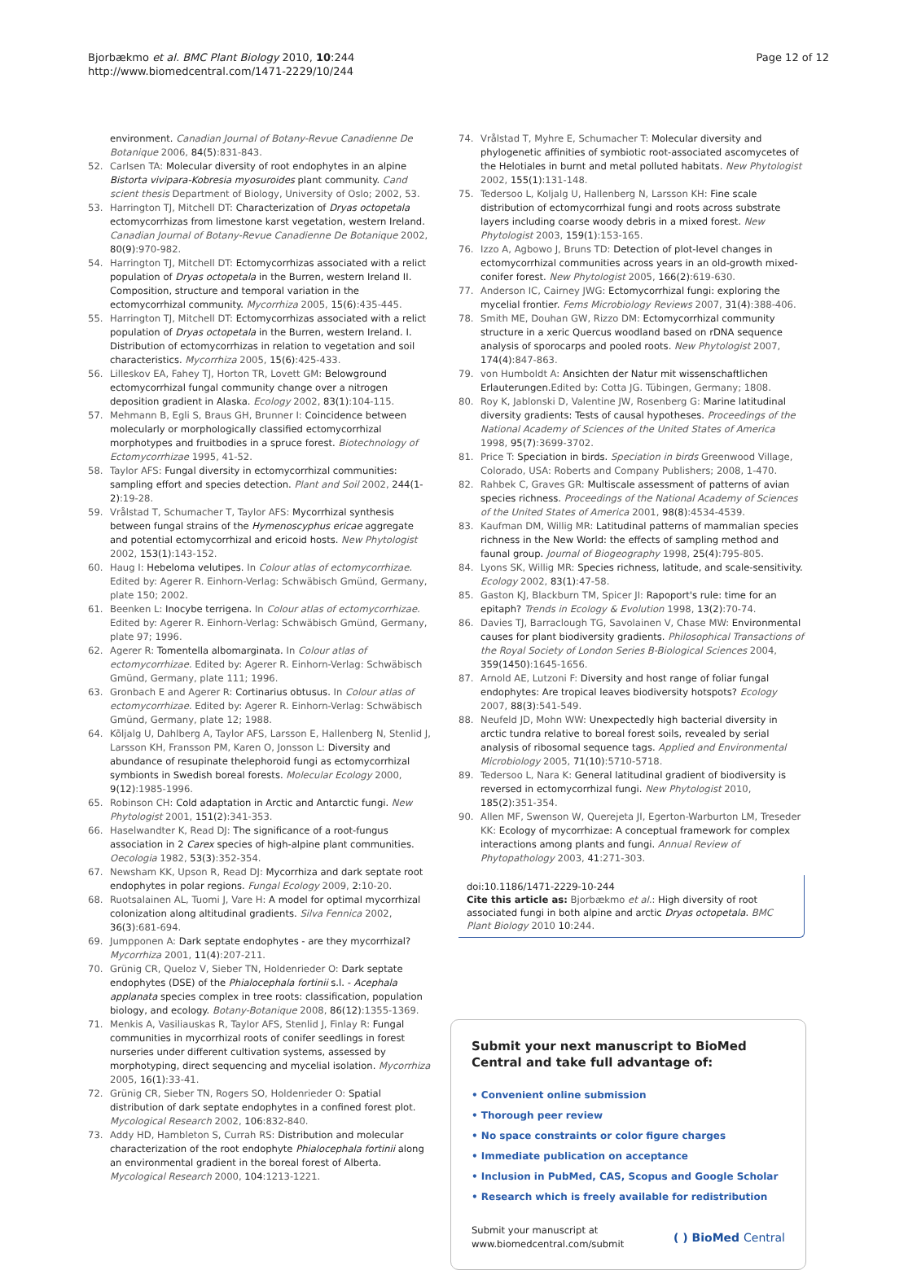Bjorbækmo et al. BMC Plant Biology 2010, 10:244
http://www.biomedcentral.com/1471-2229/10/244
Page 12 of 12
environment. Canadian Journal of Botany-Revue Canadienne De Botanique 2006, 84(5):831-843.
52. Carlsen TA: Molecular diversity of root endophytes in an alpine Bistorta vivipara-Kobresia myosuroides plant community. Cand scient thesis Department of Biology, University of Oslo; 2002, 53.
53. Harrington TJ, Mitchell DT: Characterization of Dryas octopetala ectomycorrhizas from limestone karst vegetation, western Ireland. Canadian Journal of Botany-Revue Canadienne De Botanique 2002, 80(9):970-982.
54. Harrington TJ, Mitchell DT: Ectomycorrhizas associated with a relict population of Dryas octopetala in the Burren, western Ireland II. Composition, structure and temporal variation in the ectomycorrhizal community. Mycorrhiza 2005, 15(6):435-445.
55. Harrington TJ, Mitchell DT: Ectomycorrhizas associated with a relict population of Dryas octopetala in the Burren, western Ireland. I. Distribution of ectomycorrhizas in relation to vegetation and soil characteristics. Mycorrhiza 2005, 15(6):425-433.
56. Lilleskov EA, Fahey TJ, Horton TR, Lovett GM: Belowground ectomycorrhizal fungal community change over a nitrogen deposition gradient in Alaska. Ecology 2002, 83(1):104-115.
57. Mehmann B, Egli S, Braus GH, Brunner I: Coincidence between molecularly or morphologically classified ectomycorrhizal morphotypes and fruitbodies in a spruce forest. Biotechnology of Ectomycorrhizae 1995, 41-52.
58. Taylor AFS: Fungal diversity in ectomycorrhizal communities: sampling effort and species detection. Plant and Soil 2002, 244(1-2):19-28.
59. Vrålstad T, Schumacher T, Taylor AFS: Mycorrhizal synthesis between fungal strains of the Hymenoscyphus ericae aggregate and potential ectomycorrhizal and ericoid hosts. New Phytologist 2002, 153(1):143-152.
60. Haug I: Hebeloma velutipes. In Colour atlas of ectomycorrhizae. Edited by: Agerer R. Einhorn-Verlag: Schwäbisch Gmünd, Germany, plate 150; 2002.
61. Beenken L: Inocybe terrigena. In Colour atlas of ectomycorrhizae. Edited by: Agerer R. Einhorn-Verlag: Schwäbisch Gmünd, Germany, plate 97; 1996.
62. Agerer R: Tomentella albomarginata. In Colour atlas of ectomycorrhizae. Edited by: Agerer R. Einhorn-Verlag: Schwäbisch Gmünd, Germany, plate 111; 1996.
63. Gronbach E and Agerer R: Cortinarius obtusus. In Colour atlas of ectomycorrhizae. Edited by: Agerer R. Einhorn-Verlag: Schwäbisch Gmünd, Germany, plate 12; 1988.
64. Kõljalg U, Dahlberg A, Taylor AFS, Larsson E, Hallenberg N, Stenlid J, Larsson KH, Fransson PM, Karen O, Jonsson L: Diversity and abundance of resupinate thelephoroid fungi as ectomycorrhizal symbionts in Swedish boreal forests. Molecular Ecology 2000, 9(12):1985-1996.
65. Robinson CH: Cold adaptation in Arctic and Antarctic fungi. New Phytologist 2001, 151(2):341-353.
66. Haselwandter K, Read DJ: The significance of a root-fungus association in 2 Carex species of high-alpine plant communities. Oecologia 1982, 53(3):352-354.
67. Newsham KK, Upson R, Read DJ: Mycorrhiza and dark septate root endophytes in polar regions. Fungal Ecology 2009, 2:10-20.
68. Ruotsalainen AL, Tuomi J, Vare H: A model for optimal mycorrhizal colonization along altitudinal gradients. Silva Fennica 2002, 36(3):681-694.
69. Jumpponen A: Dark septate endophytes - are they mycorrhizal? Mycorrhiza 2001, 11(4):207-211.
70. Grünig CR, Queloz V, Sieber TN, Holdenrieder O: Dark septate endophytes (DSE) of the Phialocephala fortinii s.l. - Acephala applanata species complex in tree roots: classification, population biology, and ecology. Botany-Botanique 2008, 86(12):1355-1369.
71. Menkis A, Vasiliauskas R, Taylor AFS, Stenlid J, Finlay R: Fungal communities in mycorrhizal roots of conifer seedlings in forest nurseries under different cultivation systems, assessed by morphotyping, direct sequencing and mycelial isolation. Mycorrhiza 2005, 16(1):33-41.
72. Grünig CR, Sieber TN, Rogers SO, Holdenrieder O: Spatial distribution of dark septate endophytes in a confined forest plot. Mycological Research 2002, 106:832-840.
73. Addy HD, Hambleton S, Currah RS: Distribution and molecular characterization of the root endophyte Phialocephala fortinii along an environmental gradient in the boreal forest of Alberta. Mycological Research 2000, 104:1213-1221.
74. Vrålstad T, Myhre E, Schumacher T: Molecular diversity and phylogenetic affinities of symbiotic root-associated ascomycetes of the Helotiales in burnt and metal polluted habitats. New Phytologist 2002, 155(1):131-148.
75. Tedersoo L, Koljalg U, Hallenberg N, Larsson KH: Fine scale distribution of ectomycorrhizal fungi and roots across substrate layers including coarse woody debris in a mixed forest. New Phytologist 2003, 159(1):153-165.
76. Izzo A, Agbowo J, Bruns TD: Detection of plot-level changes in ectomycorrhizal communities across years in an old-growth mixed-conifer forest. New Phytologist 2005, 166(2):619-630.
77. Anderson IC, Cairney JWG: Ectomycorrhizal fungi: exploring the mycelial frontier. Fems Microbiology Reviews 2007, 31(4):388-406.
78. Smith ME, Douhan GW, Rizzo DM: Ectomycorrhizal community structure in a xeric Quercus woodland based on rDNA sequence analysis of sporocarps and pooled roots. New Phytologist 2007, 174(4):847-863.
79. von Humboldt A: Ansichten der Natur mit wissenschaftlichen Erlauterungen.Edited by: Cotta JG. Tübingen, Germany; 1808.
80. Roy K, Jablonski D, Valentine JW, Rosenberg G: Marine latitudinal diversity gradients: Tests of causal hypotheses. Proceedings of the National Academy of Sciences of the United States of America 1998, 95(7):3699-3702.
81. Price T: Speciation in birds. Speciation in birds Greenwood Village, Colorado, USA: Roberts and Company Publishers; 2008, 1-470.
82. Rahbek C, Graves GR: Multiscale assessment of patterns of avian species richness. Proceedings of the National Academy of Sciences of the United States of America 2001, 98(8):4534-4539.
83. Kaufman DM, Willig MR: Latitudinal patterns of mammalian species richness in the New World: the effects of sampling method and faunal group. Journal of Biogeography 1998, 25(4):795-805.
84. Lyons SK, Willig MR: Species richness, latitude, and scale-sensitivity. Ecology 2002, 83(1):47-58.
85. Gaston KJ, Blackburn TM, Spicer JI: Rapoport's rule: time for an epitaph? Trends in Ecology & Evolution 1998, 13(2):70-74.
86. Davies TJ, Barraclough TG, Savolainen V, Chase MW: Environmental causes for plant biodiversity gradients. Philosophical Transactions of the Royal Society of London Series B-Biological Sciences 2004, 359(1450):1645-1656.
87. Arnold AE, Lutzoni F: Diversity and host range of foliar fungal endophytes: Are tropical leaves biodiversity hotspots? Ecology 2007, 88(3):541-549.
88. Neufeld JD, Mohn WW: Unexpectedly high bacterial diversity in arctic tundra relative to boreal forest soils, revealed by serial analysis of ribosomal sequence tags. Applied and Environmental Microbiology 2005, 71(10):5710-5718.
89. Tedersoo L, Nara K: General latitudinal gradient of biodiversity is reversed in ectomycorrhizal fungi. New Phytologist 2010, 185(2):351-354.
90. Allen MF, Swenson W, Querejeta JI, Egerton-Warburton LM, Treseder KK: Ecology of mycorrhizae: A conceptual framework for complex interactions among plants and fungi. Annual Review of Phytopathology 2003, 41:271-303.
doi:10.1186/1471-2229-10-244
Cite this article as: Bjorbækmo et al.: High diversity of root associated fungi in both alpine and arctic Dryas octopetala. BMC Plant Biology 2010 10:244.
Submit your next manuscript to BioMed Central and take full advantage of:
• Convenient online submission
• Thorough peer review
• No space constraints or color figure charges
• Immediate publication on acceptance
• Inclusion in PubMed, CAS, Scopus and Google Scholar
• Research which is freely available for redistribution
Submit your manuscript at
www.biomedcentral.com/submit
( ) BioMed Central